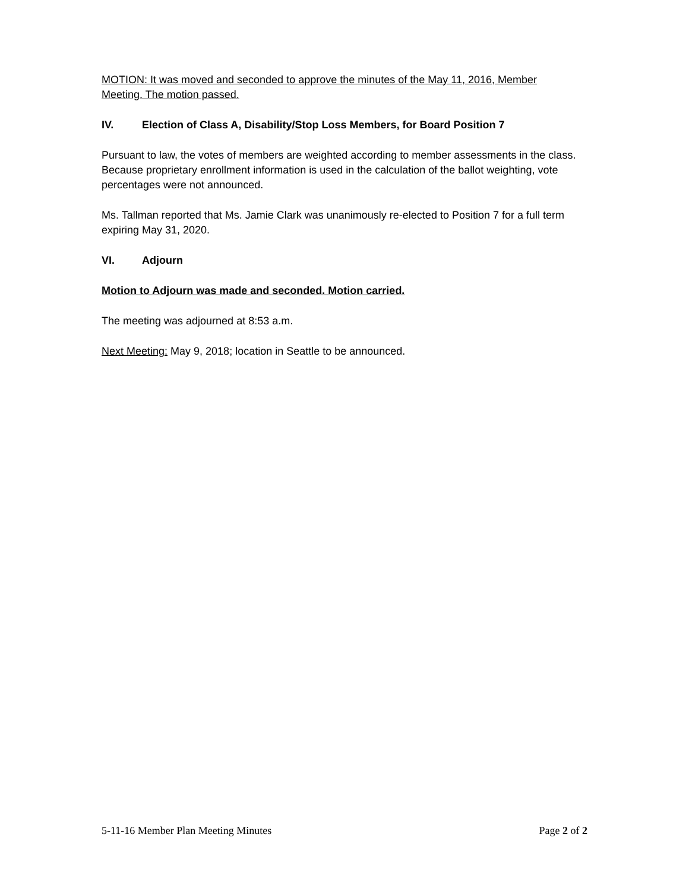MOTION: It was moved and seconded to approve the minutes of the May 11, 2016, Member Meeting. The motion passed.
IV. Election of Class A, Disability/Stop Loss Members, for Board Position 7
Pursuant to law, the votes of members are weighted according to member assessments in the class. Because proprietary enrollment information is used in the calculation of the ballot weighting, vote percentages were not announced.
Ms. Tallman reported that Ms. Jamie Clark was unanimously re-elected to Position 7 for a full term expiring May 31, 2020.
VI. Adjourn
Motion to Adjourn was made and seconded. Motion carried.
The meeting was adjourned at 8:53 a.m.
Next Meeting: May 9, 2018; location in Seattle to be announced.
5-11-16 Member Plan Meeting Minutes
Page 2 of 2